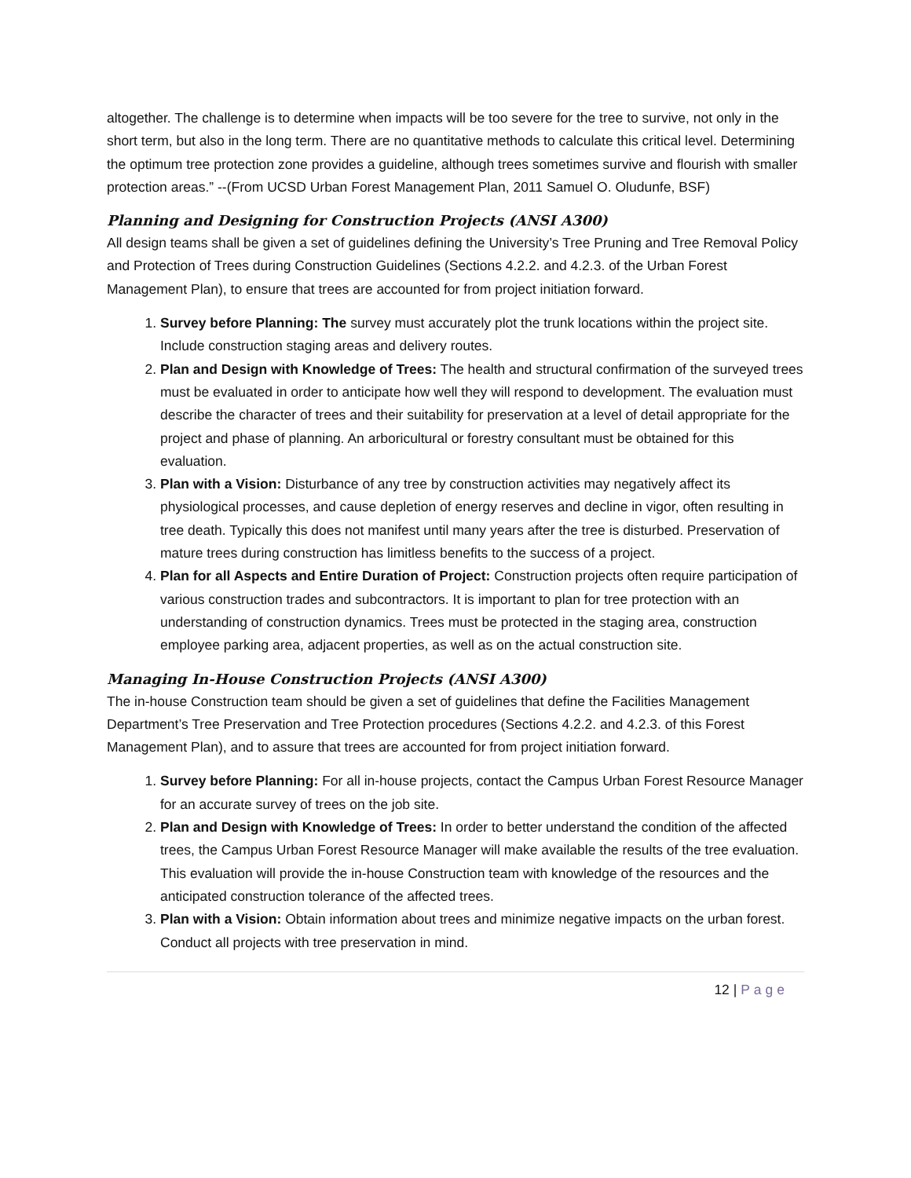altogether. The challenge is to determine when impacts will be too severe for the tree to survive, not only in the short term, but also in the long term. There are no quantitative methods to calculate this critical level. Determining the optimum tree protection zone provides a guideline, although trees sometimes survive and flourish with smaller protection areas.” --(From UCSD Urban Forest Management Plan, 2011 Samuel O. Oludunfe, BSF)
Planning and Designing for Construction Projects (ANSI A300)
All design teams shall be given a set of guidelines defining the University’s Tree Pruning and Tree Removal Policy and Protection of Trees during Construction Guidelines (Sections 4.2.2. and 4.2.3. of the Urban Forest Management Plan), to ensure that trees are accounted for from project initiation forward.
1. Survey before Planning: The survey must accurately plot the trunk locations within the project site. Include construction staging areas and delivery routes.
2. Plan and Design with Knowledge of Trees: The health and structural confirmation of the surveyed trees must be evaluated in order to anticipate how well they will respond to development. The evaluation must describe the character of trees and their suitability for preservation at a level of detail appropriate for the project and phase of planning. An arboricultural or forestry consultant must be obtained for this evaluation.
3. Plan with a Vision: Disturbance of any tree by construction activities may negatively affect its physiological processes, and cause depletion of energy reserves and decline in vigor, often resulting in tree death. Typically this does not manifest until many years after the tree is disturbed. Preservation of mature trees during construction has limitless benefits to the success of a project.
4. Plan for all Aspects and Entire Duration of Project: Construction projects often require participation of various construction trades and subcontractors. It is important to plan for tree protection with an understanding of construction dynamics. Trees must be protected in the staging area, construction employee parking area, adjacent properties, as well as on the actual construction site.
Managing In-House Construction Projects (ANSI A300)
The in-house Construction team should be given a set of guidelines that define the Facilities Management Department’s Tree Preservation and Tree Protection procedures (Sections 4.2.2. and 4.2.3. of this Forest Management Plan), and to assure that trees are accounted for from project initiation forward.
1. Survey before Planning: For all in-house projects, contact the Campus Urban Forest Resource Manager for an accurate survey of trees on the job site.
2. Plan and Design with Knowledge of Trees: In order to better understand the condition of the affected trees, the Campus Urban Forest Resource Manager will make available the results of the tree evaluation. This evaluation will provide the in-house Construction team with knowledge of the resources and the anticipated construction tolerance of the affected trees.
3. Plan with a Vision: Obtain information about trees and minimize negative impacts on the urban forest. Conduct all projects with tree preservation in mind.
12 | Page